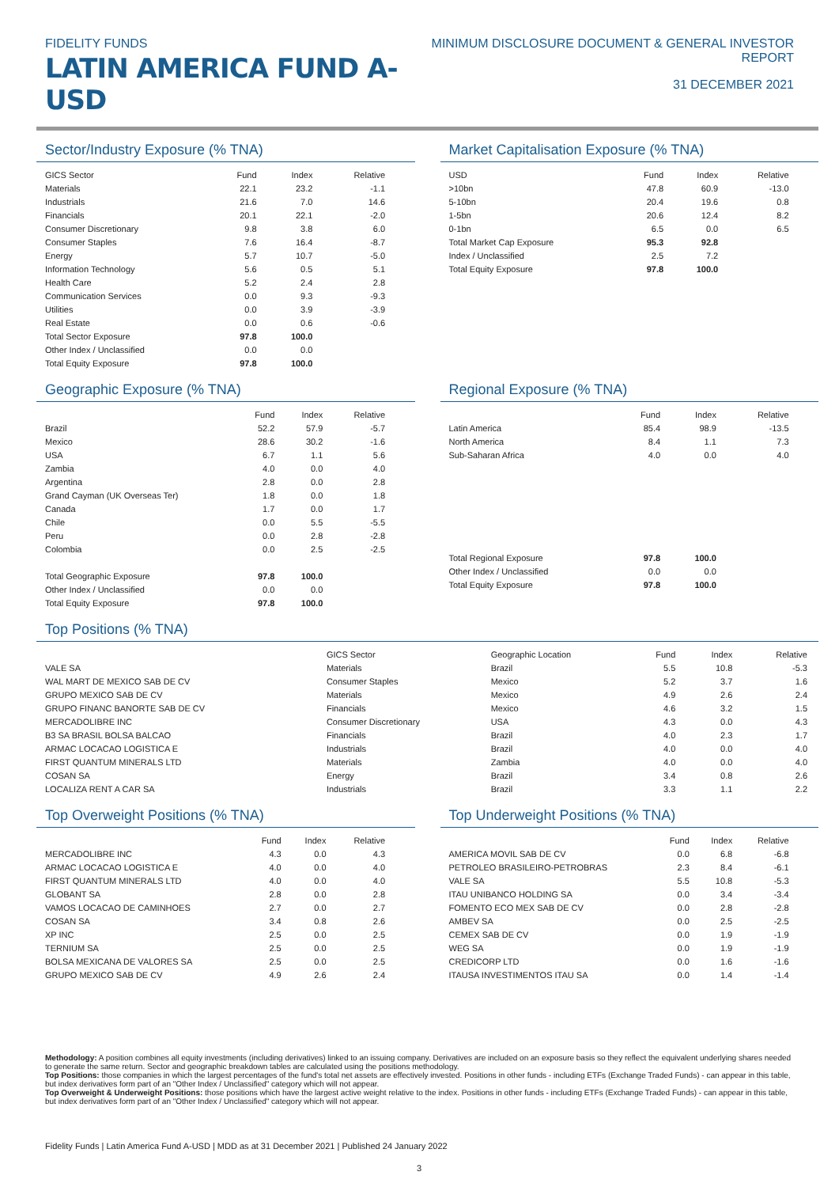FIDELITY FUNDS
LATIN AMERICA FUND A-USD
MINIMUM DISCLOSURE DOCUMENT & GENERAL INVESTOR REPORT
31 DECEMBER 2021
Sector/Industry Exposure (% TNA)
| GICS Sector | Fund | Index | Relative |
| --- | --- | --- | --- |
| Materials | 22.1 | 23.2 | -1.1 |
| Industrials | 21.6 | 7.0 | 14.6 |
| Financials | 20.1 | 22.1 | -2.0 |
| Consumer Discretionary | 9.8 | 3.8 | 6.0 |
| Consumer Staples | 7.6 | 16.4 | -8.7 |
| Energy | 5.7 | 10.7 | -5.0 |
| Information Technology | 5.6 | 0.5 | 5.1 |
| Health Care | 5.2 | 2.4 | 2.8 |
| Communication Services | 0.0 | 9.3 | -9.3 |
| Utilities | 0.0 | 3.9 | -3.9 |
| Real Estate | 0.0 | 0.6 | -0.6 |
| Total Sector Exposure | 97.8 | 100.0 | |
| Other Index / Unclassified | 0.0 | 0.0 | |
| Total Equity Exposure | 97.8 | 100.0 | |
Market Capitalisation Exposure (% TNA)
| USD | Fund | Index | Relative |
| --- | --- | --- | --- |
| >10bn | 47.8 | 60.9 | -13.0 |
| 5-10bn | 20.4 | 19.6 | 0.8 |
| 1-5bn | 20.6 | 12.4 | 8.2 |
| 0-1bn | 6.5 | 0.0 | 6.5 |
| Total Market Cap Exposure | 95.3 | 92.8 | |
| Index / Unclassified | 2.5 | 7.2 | |
| Total Equity Exposure | 97.8 | 100.0 | |
Geographic Exposure (% TNA)
| | Fund | Index | Relative |
| --- | --- | --- | --- |
| Brazil | 52.2 | 57.9 | -5.7 |
| Mexico | 28.6 | 30.2 | -1.6 |
| USA | 6.7 | 1.1 | 5.6 |
| Zambia | 4.0 | 0.0 | 4.0 |
| Argentina | 2.8 | 0.0 | 2.8 |
| Grand Cayman (UK Overseas Ter) | 1.8 | 0.0 | 1.8 |
| Canada | 1.7 | 0.0 | 1.7 |
| Chile | 0.0 | 5.5 | -5.5 |
| Peru | 0.0 | 2.8 | -2.8 |
| Colombia | 0.0 | 2.5 | -2.5 |
| Total Geographic Exposure | 97.8 | 100.0 | |
| Other Index / Unclassified | 0.0 | 0.0 | |
| Total Equity Exposure | 97.8 | 100.0 | |
Regional Exposure (% TNA)
| | Fund | Index | Relative |
| --- | --- | --- | --- |
| Latin America | 85.4 | 98.9 | -13.5 |
| North America | 8.4 | 1.1 | 7.3 |
| Sub-Saharan Africa | 4.0 | 0.0 | 4.0 |
| Total Regional Exposure | 97.8 | 100.0 | |
| Other Index / Unclassified | 0.0 | 0.0 | |
| Total Equity Exposure | 97.8 | 100.0 | |
Top Positions (% TNA)
| | GICS Sector | Geographic Location | Fund | Index | Relative |
| --- | --- | --- | --- | --- | --- |
| VALE SA | Materials | Brazil | 5.5 | 10.8 | -5.3 |
| WAL MART DE MEXICO SAB DE CV | Consumer Staples | Mexico | 5.2 | 3.7 | 1.6 |
| GRUPO MEXICO SAB DE CV | Materials | Mexico | 4.9 | 2.6 | 2.4 |
| GRUPO FINANC BANORTE SAB DE CV | Financials | Mexico | 4.6 | 3.2 | 1.5 |
| MERCADOLIBRE INC | Consumer Discretionary | USA | 4.3 | 0.0 | 4.3 |
| B3 SA BRASIL BOLSA BALCAO | Financials | Brazil | 4.0 | 2.3 | 1.7 |
| ARMAC LOCACAO LOGISTICA E | Industrials | Brazil | 4.0 | 0.0 | 4.0 |
| FIRST QUANTUM MINERALS LTD | Materials | Zambia | 4.0 | 0.0 | 4.0 |
| COSAN SA | Energy | Brazil | 3.4 | 0.8 | 2.6 |
| LOCALIZA RENT A CAR SA | Industrials | Brazil | 3.3 | 1.1 | 2.2 |
Top Overweight Positions (% TNA)
| | Fund | Index | Relative |
| --- | --- | --- | --- |
| MERCADOLIBRE INC | 4.3 | 0.0 | 4.3 |
| ARMAC LOCACAO LOGISTICA E | 4.0 | 0.0 | 4.0 |
| FIRST QUANTUM MINERALS LTD | 4.0 | 0.0 | 4.0 |
| GLOBANT SA | 2.8 | 0.0 | 2.8 |
| VAMOS LOCACAO DE CAMINHOES | 2.7 | 0.0 | 2.7 |
| COSAN SA | 3.4 | 0.8 | 2.6 |
| XP INC | 2.5 | 0.0 | 2.5 |
| TERNIUM SA | 2.5 | 0.0 | 2.5 |
| BOLSA MEXICANA DE VALORES SA | 2.5 | 0.0 | 2.5 |
| GRUPO MEXICO SAB DE CV | 4.9 | 2.6 | 2.4 |
Top Underweight Positions (% TNA)
| | Fund | Index | Relative |
| --- | --- | --- | --- |
| AMERICA MOVIL SAB DE CV | 0.0 | 6.8 | -6.8 |
| PETROLEO BRASILEIRO-PETROBRAS | 2.3 | 8.4 | -6.1 |
| VALE SA | 5.5 | 10.8 | -5.3 |
| ITAU UNIBANCO HOLDING SA | 0.0 | 3.4 | -3.4 |
| FOMENTO ECO MEX SAB DE CV | 0.0 | 2.8 | -2.8 |
| AMBEV SA | 0.0 | 2.5 | -2.5 |
| CEMEX SAB DE CV | 0.0 | 1.9 | -1.9 |
| WEG SA | 0.0 | 1.9 | -1.9 |
| CREDICORP LTD | 0.0 | 1.6 | -1.6 |
| ITAUSA INVESTIMENTOS ITAU SA | 0.0 | 1.4 | -1.4 |
Methodology: A position combines all equity investments (including derivatives) linked to an issuing company. Derivatives are included on an exposure basis so they reflect the equivalent underlying shares needed to generate the same return. Sector and geographic breakdown tables are calculated using the positions methodology.
Top Positions: those companies in which the largest percentages of the fund's total net assets are effectively invested. Positions in other funds - including ETFs (Exchange Traded Funds) - can appear in this table, but index derivatives form part of an "Other Index / Unclassified" category which will not appear.
Top Overweight & Underweight Positions: those positions which have the largest active weight relative to the index. Positions in other funds - including ETFs (Exchange Traded Funds) - can appear in this table, but index derivatives form part of an "Other Index / Unclassified" category which will not appear.
Fidelity Funds | Latin America Fund A-USD | MDD as at 31 December 2021 | Published 24 January 2022
3